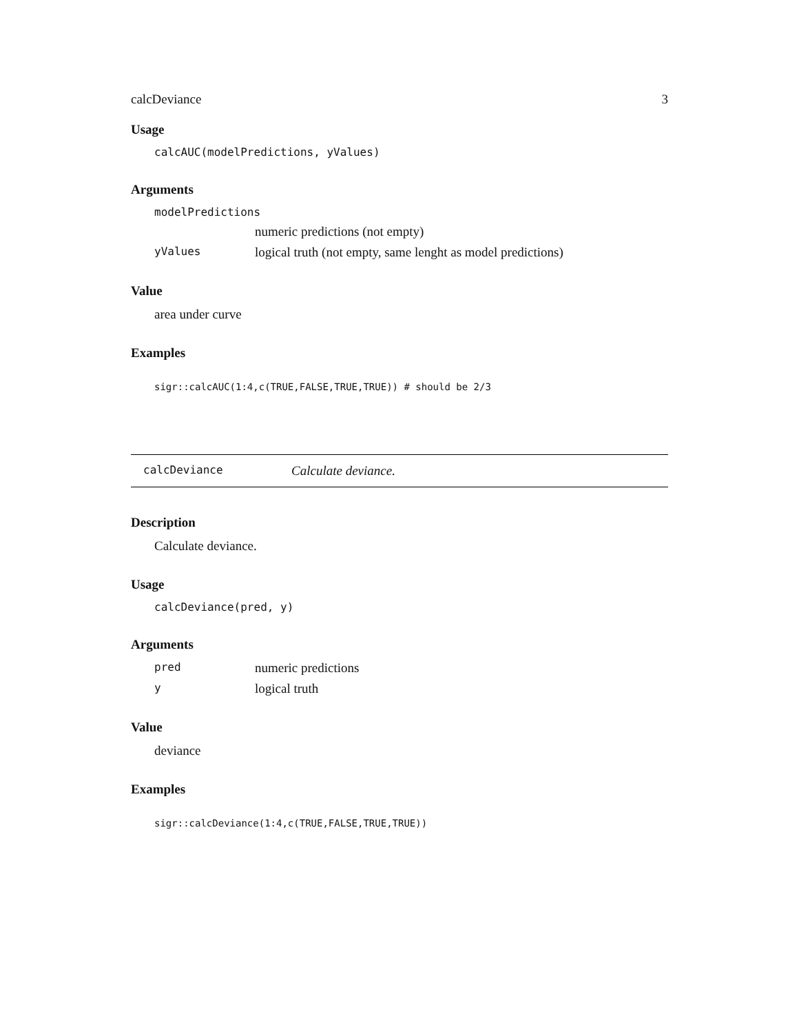calcDeviance 3
Usage
calcAUC(modelPredictions, yValues)
Arguments
modelPredictions
numeric predictions (not empty)
yValues logical truth (not empty, same lenght as model predictions)
Value
area under curve
Examples
sigr::calcAUC(1:4,c(TRUE,FALSE,TRUE,TRUE)) # should be 2/3
calcDeviance Calculate deviance.
Description
Calculate deviance.
Usage
calcDeviance(pred, y)
Arguments
pred numeric predictions
ylogical truth
Value
deviance
Examples
sigr::calcDeviance(1:4,c(TRUE,FALSE,TRUE,TRUE))